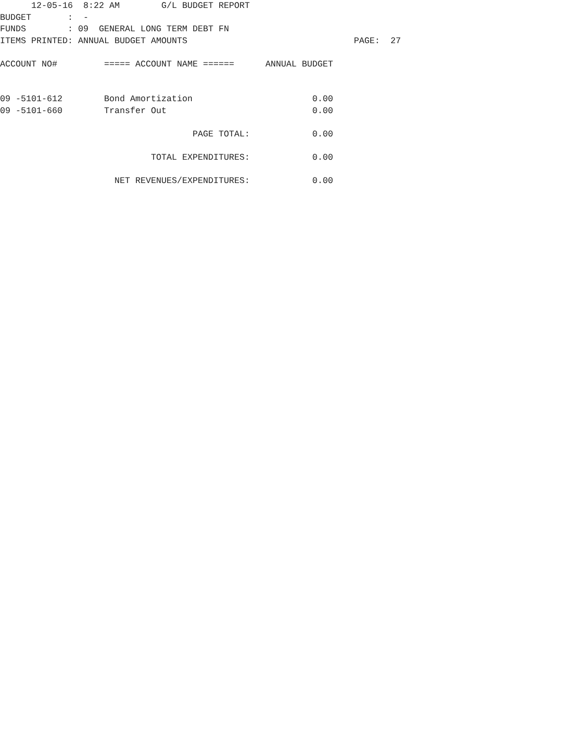12-05-16  8:22 AM        G/L BUDGET REPORT
BUDGET       :  -
FUNDS        : 09  GENERAL LONG TERM DEBT FN
ITEMS PRINTED: ANNUAL BUDGET AMOUNTS                                PAGE:  27

ACCOUNT NO#         ===== ACCOUNT NAME ======      ANNUAL BUDGET


09 -5101-612        Bond Amortization                       0.00
09 -5101-660        Transfer Out                            0.00

                                     PAGE TOTAL:            0.00

                             TOTAL EXPENDITURES:            0.00

                      NET REVENUES/EXPENDITURES:            0.00